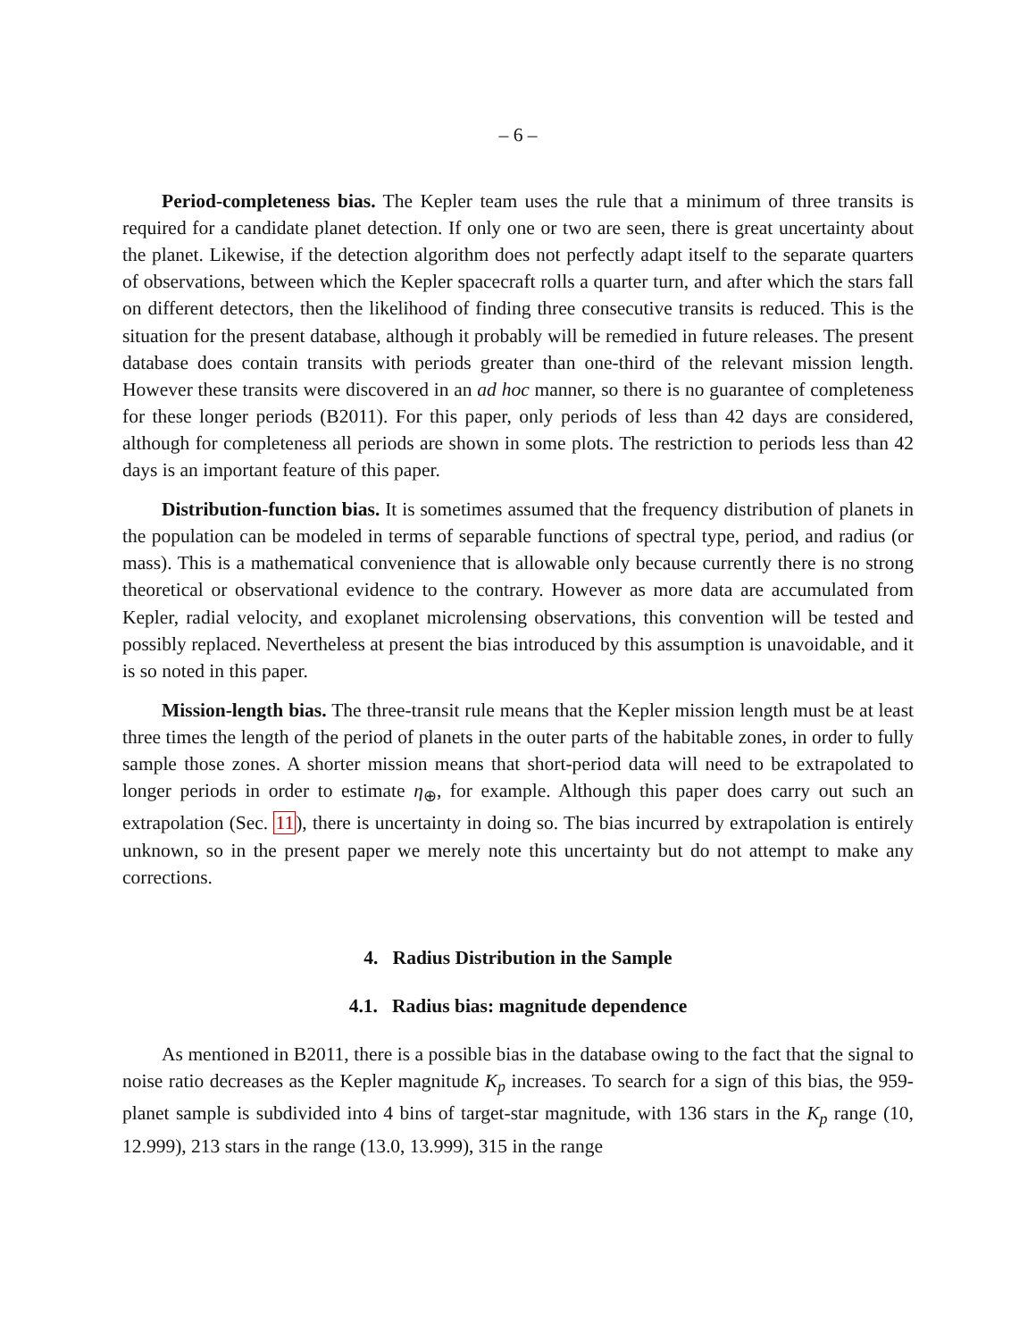– 6 –
Period-completeness bias. The Kepler team uses the rule that a minimum of three transits is required for a candidate planet detection. If only one or two are seen, there is great uncertainty about the planet. Likewise, if the detection algorithm does not perfectly adapt itself to the separate quarters of observations, between which the Kepler spacecraft rolls a quarter turn, and after which the stars fall on different detectors, then the likelihood of finding three consecutive transits is reduced. This is the situation for the present database, although it probably will be remedied in future releases. The present database does contain transits with periods greater than one-third of the relevant mission length. However these transits were discovered in an ad hoc manner, so there is no guarantee of completeness for these longer periods (B2011). For this paper, only periods of less than 42 days are considered, although for completeness all periods are shown in some plots. The restriction to periods less than 42 days is an important feature of this paper.
Distribution-function bias. It is sometimes assumed that the frequency distribution of planets in the population can be modeled in terms of separable functions of spectral type, period, and radius (or mass). This is a mathematical convenience that is allowable only because currently there is no strong theoretical or observational evidence to the contrary. However as more data are accumulated from Kepler, radial velocity, and exoplanet microlensing observations, this convention will be tested and possibly replaced. Nevertheless at present the bias introduced by this assumption is unavoidable, and it is so noted in this paper.
Mission-length bias. The three-transit rule means that the Kepler mission length must be at least three times the length of the period of planets in the outer parts of the habitable zones, in order to fully sample those zones. A shorter mission means that short-period data will need to be extrapolated to longer periods in order to estimate η<sub>⊕</sub>, for example. Although this paper does carry out such an extrapolation (Sec. 11), there is uncertainty in doing so. The bias incurred by extrapolation is entirely unknown, so in the present paper we merely note this uncertainty but do not attempt to make any corrections.
4. Radius Distribution in the Sample
4.1. Radius bias: magnitude dependence
As mentioned in B2011, there is a possible bias in the database owing to the fact that the signal to noise ratio decreases as the Kepler magnitude K<sub>p</sub> increases. To search for a sign of this bias, the 959-planet sample is subdivided into 4 bins of target-star magnitude, with 136 stars in the K<sub>p</sub> range (10, 12.999), 213 stars in the range (13.0, 13.999), 315 in the range